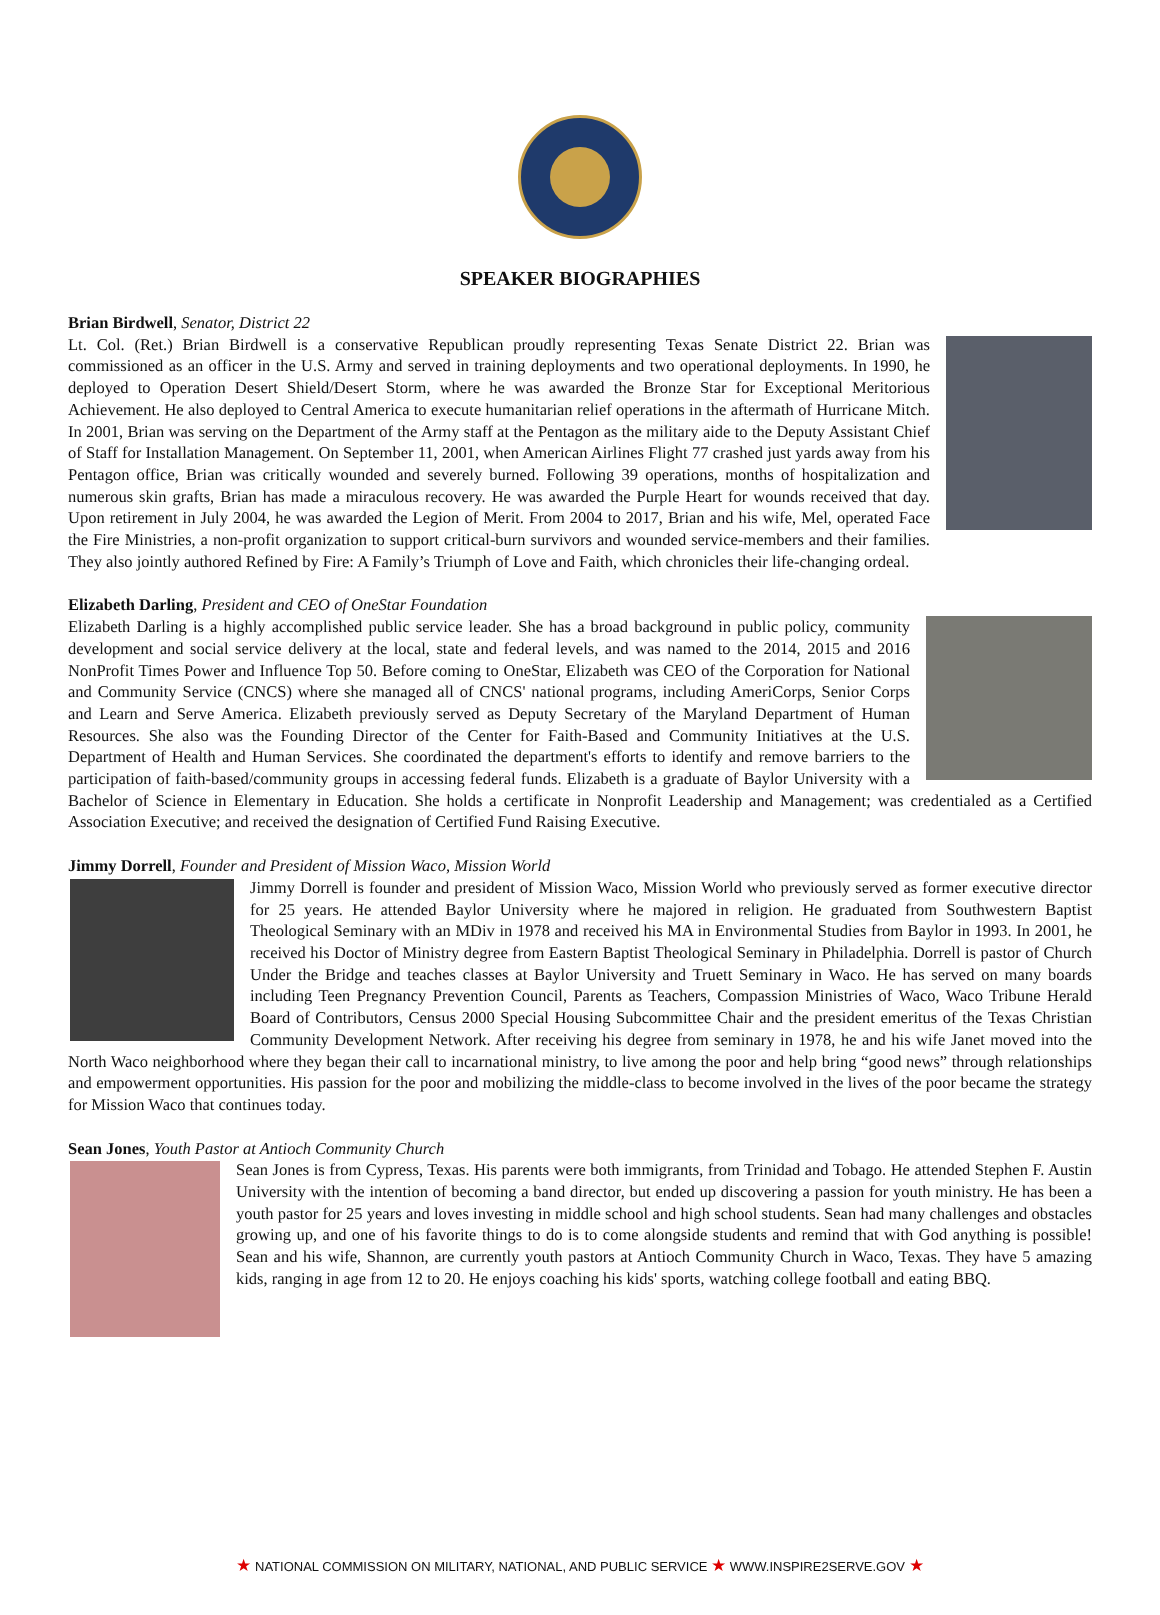SPEAKER BIOGRAPHIES
Brian Birdwell, Senator, District 22
Lt. Col. (Ret.) Brian Birdwell is a conservative Republican proudly representing Texas Senate District 22. Brian was commissioned as an officer in the U.S. Army and served in training deployments and two operational deployments. In 1990, he deployed to Operation Desert Shield/Desert Storm, where he was awarded the Bronze Star for Exceptional Meritorious Achievement. He also deployed to Central America to execute humanitarian relief operations in the aftermath of Hurricane Mitch. In 2001, Brian was serving on the Department of the Army staff at the Pentagon as the military aide to the Deputy Assistant Chief of Staff for Installation Management. On September 11, 2001, when American Airlines Flight 77 crashed just yards away from his Pentagon office, Brian was critically wounded and severely burned. Following 39 operations, months of hospitalization and numerous skin grafts, Brian has made a miraculous recovery. He was awarded the Purple Heart for wounds received that day. Upon retirement in July 2004, he was awarded the Legion of Merit. From 2004 to 2017, Brian and his wife, Mel, operated Face the Fire Ministries, a non-profit organization to support critical-burn survivors and wounded service-members and their families. They also jointly authored Refined by Fire: A Family’s Triumph of Love and Faith, which chronicles their life-changing ordeal.
Elizabeth Darling, President and CEO of OneStar Foundation
Elizabeth Darling is a highly accomplished public service leader. She has a broad background in public policy, community development and social service delivery at the local, state and federal levels, and was named to the 2014, 2015 and 2016 NonProfit Times Power and Influence Top 50. Before coming to OneStar, Elizabeth was CEO of the Corporation for National and Community Service (CNCS) where she managed all of CNCS' national programs, including AmeriCorps, Senior Corps and Learn and Serve America. Elizabeth previously served as Deputy Secretary of the Maryland Department of Human Resources. She also was the Founding Director of the Center for Faith-Based and Community Initiatives at the U.S. Department of Health and Human Services. She coordinated the department's efforts to identify and remove barriers to the participation of faith-based/community groups in accessing federal funds. Elizabeth is a graduate of Baylor University with a Bachelor of Science in Elementary in Education. She holds a certificate in Nonprofit Leadership and Management; was credentialed as a Certified Association Executive; and received the designation of Certified Fund Raising Executive.
Jimmy Dorrell, Founder and President of Mission Waco, Mission World
Jimmy Dorrell is founder and president of Mission Waco, Mission World who previously served as former executive director for 25 years. He attended Baylor University where he majored in religion. He graduated from Southwestern Baptist Theological Seminary with an MDiv in 1978 and received his MA in Environmental Studies from Baylor in 1993. In 2001, he received his Doctor of Ministry degree from Eastern Baptist Theological Seminary in Philadelphia. Dorrell is pastor of Church Under the Bridge and teaches classes at Baylor University and Truett Seminary in Waco. He has served on many boards including Teen Pregnancy Prevention Council, Parents as Teachers, Compassion Ministries of Waco, Waco Tribune Herald Board of Contributors, Census 2000 Special Housing Subcommittee Chair and the president emeritus of the Texas Christian Community Development Network. After receiving his degree from seminary in 1978, he and his wife Janet moved into the North Waco neighborhood where they began their call to incarnational ministry, to live among the poor and help bring “good news” through relationships and empowerment opportunities. His passion for the poor and mobilizing the middle-class to become involved in the lives of the poor became the strategy for Mission Waco that continues today.
Sean Jones, Youth Pastor at Antioch Community Church
Sean Jones is from Cypress, Texas. His parents were both immigrants, from Trinidad and Tobago. He attended Stephen F. Austin University with the intention of becoming a band director, but ended up discovering a passion for youth ministry. He has been a youth pastor for 25 years and loves investing in middle school and high school students. Sean had many challenges and obstacles growing up, and one of his favorite things to do is to come alongside students and remind that with God anything is possible! Sean and his wife, Shannon, are currently youth pastors at Antioch Community Church in Waco, Texas. They have 5 amazing kids, ranging in age from 12 to 20. He enjoys coaching his kids' sports, watching college football and eating BBQ.
★ NATIONAL COMMISSION ON MILITARY, NATIONAL, AND PUBLIC SERVICE ★ WWW.INSPIRE2SERVE.GOV ★